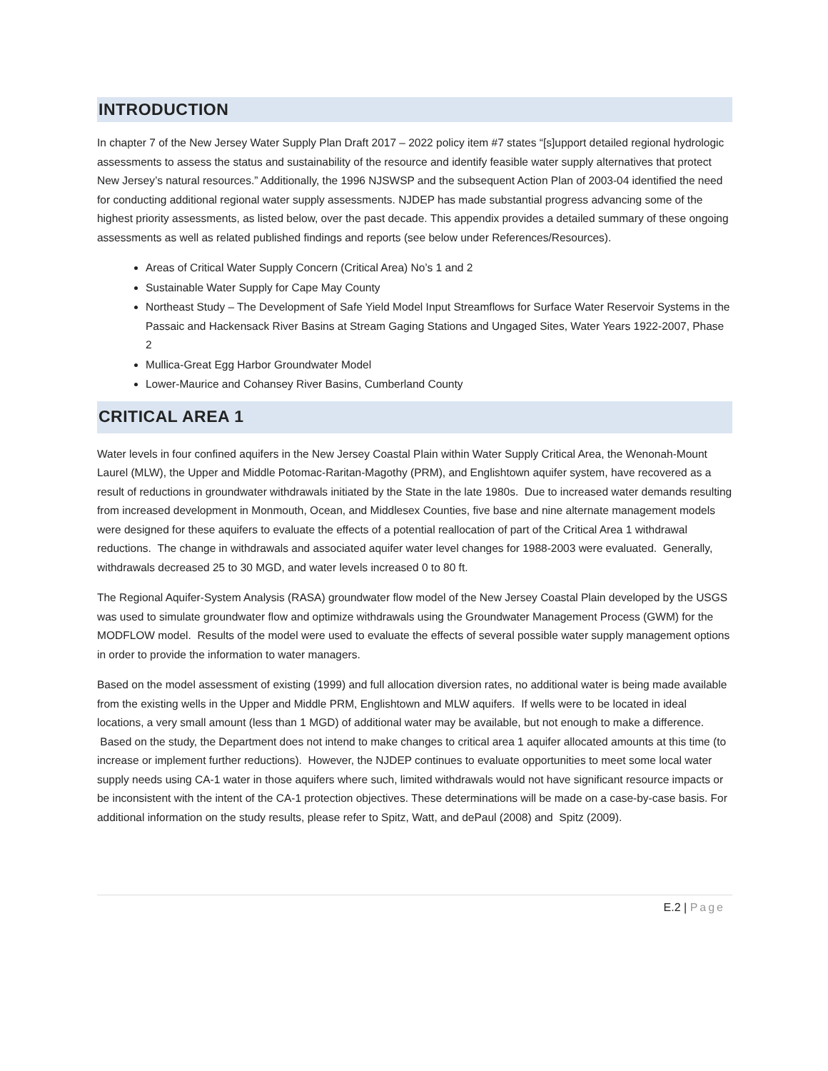INTRODUCTION
In chapter 7 of the New Jersey Water Supply Plan Draft 2017 – 2022 policy item #7 states “[s]upport detailed regional hydrologic assessments to assess the status and sustainability of the resource and identify feasible water supply alternatives that protect New Jersey’s natural resources.” Additionally, the 1996 NJSWSP and the subsequent Action Plan of 2003-04 identified the need for conducting additional regional water supply assessments. NJDEP has made substantial progress advancing some of the highest priority assessments, as listed below, over the past decade. This appendix provides a detailed summary of these ongoing assessments as well as related published findings and reports (see below under References/Resources).
Areas of Critical Water Supply Concern (Critical Area) No’s 1 and 2
Sustainable Water Supply for Cape May County
Northeast Study – The Development of Safe Yield Model Input Streamflows for Surface Water Reservoir Systems in the Passaic and Hackensack River Basins at Stream Gaging Stations and Ungaged Sites, Water Years 1922-2007, Phase 2
Mullica-Great Egg Harbor Groundwater Model
Lower-Maurice and Cohansey River Basins, Cumberland County
CRITICAL AREA 1
Water levels in four confined aquifers in the New Jersey Coastal Plain within Water Supply Critical Area, the Wenonah-Mount Laurel (MLW), the Upper and Middle Potomac-Raritan-Magothy (PRM), and Englishtown aquifer system, have recovered as a result of reductions in groundwater withdrawals initiated by the State in the late 1980s. Due to increased water demands resulting from increased development in Monmouth, Ocean, and Middlesex Counties, five base and nine alternate management models were designed for these aquifers to evaluate the effects of a potential reallocation of part of the Critical Area 1 withdrawal reductions. The change in withdrawals and associated aquifer water level changes for 1988-2003 were evaluated. Generally, withdrawals decreased 25 to 30 MGD, and water levels increased 0 to 80 ft.
The Regional Aquifer-System Analysis (RASA) groundwater flow model of the New Jersey Coastal Plain developed by the USGS was used to simulate groundwater flow and optimize withdrawals using the Groundwater Management Process (GWM) for the MODFLOW model. Results of the model were used to evaluate the effects of several possible water supply management options in order to provide the information to water managers.
Based on the model assessment of existing (1999) and full allocation diversion rates, no additional water is being made available from the existing wells in the Upper and Middle PRM, Englishtown and MLW aquifers. If wells were to be located in ideal locations, a very small amount (less than 1 MGD) of additional water may be available, but not enough to make a difference. Based on the study, the Department does not intend to make changes to critical area 1 aquifer allocated amounts at this time (to increase or implement further reductions). However, the NJDEP continues to evaluate opportunities to meet some local water supply needs using CA-1 water in those aquifers where such, limited withdrawals would not have significant resource impacts or be inconsistent with the intent of the CA-1 protection objectives. These determinations will be made on a case-by-case basis. For additional information on the study results, please refer to Spitz, Watt, and dePaul (2008) and Spitz (2009).
E.2 | Page